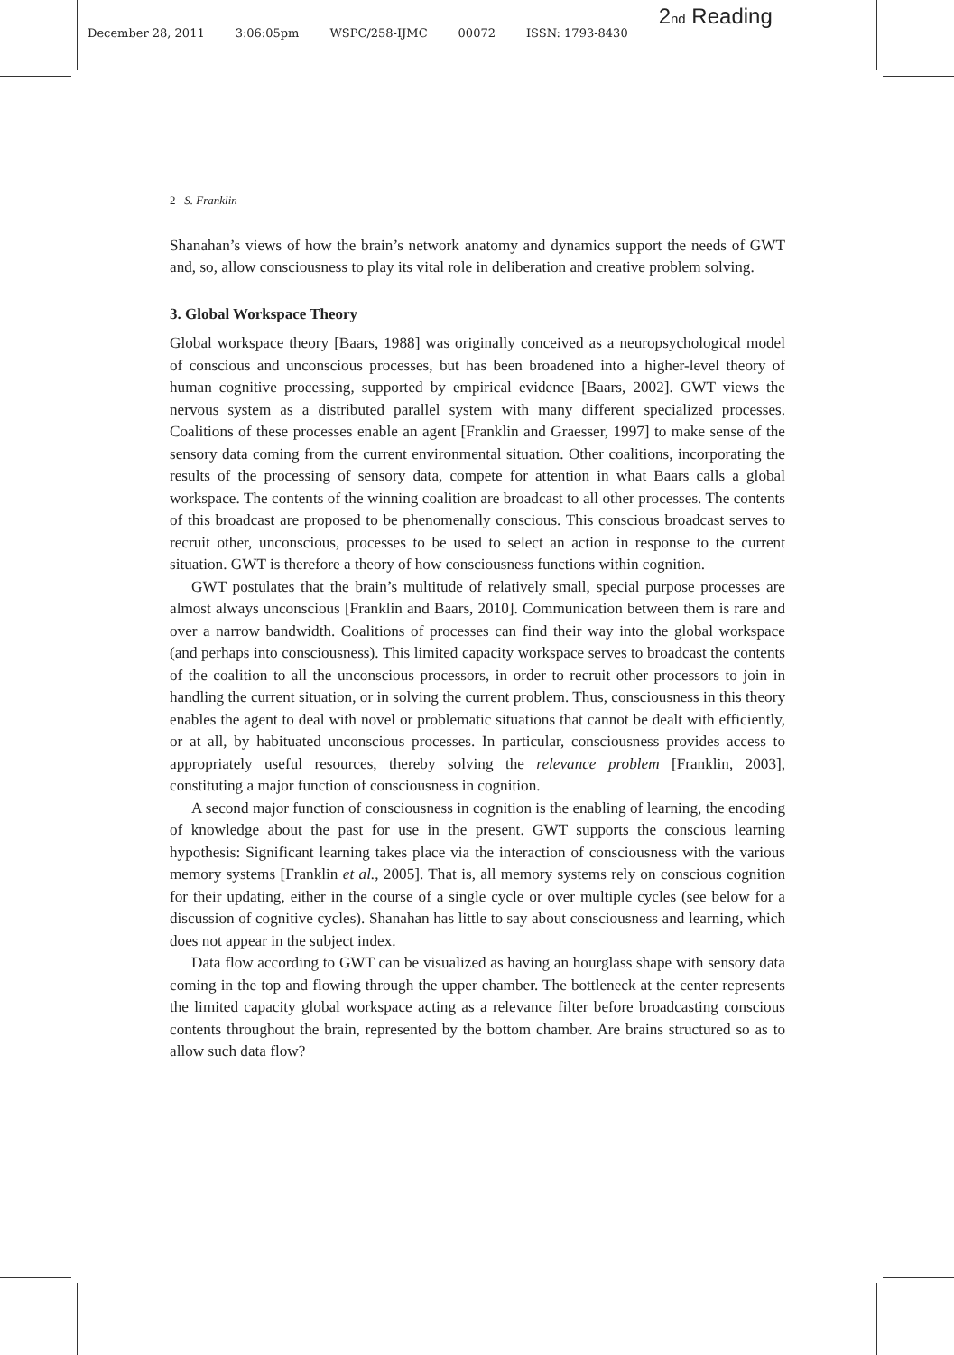December 28, 2011 3:06:05pm WSPC/258-IJMC 00072 ISSN: 1793-8430 2nd Reading
2 S. Franklin
Shanahan’s views of how the brain’s network anatomy and dynamics support the needs of GWT and, so, allow consciousness to play its vital role in deliberation and creative problem solving.
3. Global Workspace Theory
Global workspace theory [Baars, 1988] was originally conceived as a neuropsychological model of conscious and unconscious processes, but has been broadened into a higher-level theory of human cognitive processing, supported by empirical evidence [Baars, 2002]. GWT views the nervous system as a distributed parallel system with many different specialized processes. Coalitions of these processes enable an agent [Franklin and Graesser, 1997] to make sense of the sensory data coming from the current environmental situation. Other coalitions, incorporating the results of the processing of sensory data, compete for attention in what Baars calls a global workspace. The contents of the winning coalition are broadcast to all other processes. The contents of this broadcast are proposed to be phenomenally conscious. This conscious broadcast serves to recruit other, unconscious, processes to be used to select an action in response to the current situation. GWT is therefore a theory of how consciousness functions within cognition.
GWT postulates that the brain’s multitude of relatively small, special purpose processes are almost always unconscious [Franklin and Baars, 2010]. Communication between them is rare and over a narrow bandwidth. Coalitions of processes can find their way into the global workspace (and perhaps into consciousness). This limited capacity workspace serves to broadcast the contents of the coalition to all the unconscious processors, in order to recruit other processors to join in handling the current situation, or in solving the current problem. Thus, consciousness in this theory enables the agent to deal with novel or problematic situations that cannot be dealt with efficiently, or at all, by habituated unconscious processes. In particular, consciousness provides access to appropriately useful resources, thereby solving the relevance problem [Franklin, 2003], constituting a major function of consciousness in cognition.
A second major function of consciousness in cognition is the enabling of learning, the encoding of knowledge about the past for use in the present. GWT supports the conscious learning hypothesis: Significant learning takes place via the interaction of consciousness with the various memory systems [Franklin et al., 2005]. That is, all memory systems rely on conscious cognition for their updating, either in the course of a single cycle or over multiple cycles (see below for a discussion of cognitive cycles). Shanahan has little to say about consciousness and learning, which does not appear in the subject index.
Data flow according to GWT can be visualized as having an hourglass shape with sensory data coming in the top and flowing through the upper chamber. The bottleneck at the center represents the limited capacity global workspace acting as a relevance filter before broadcasting conscious contents throughout the brain, represented by the bottom chamber. Are brains structured so as to allow such data flow?